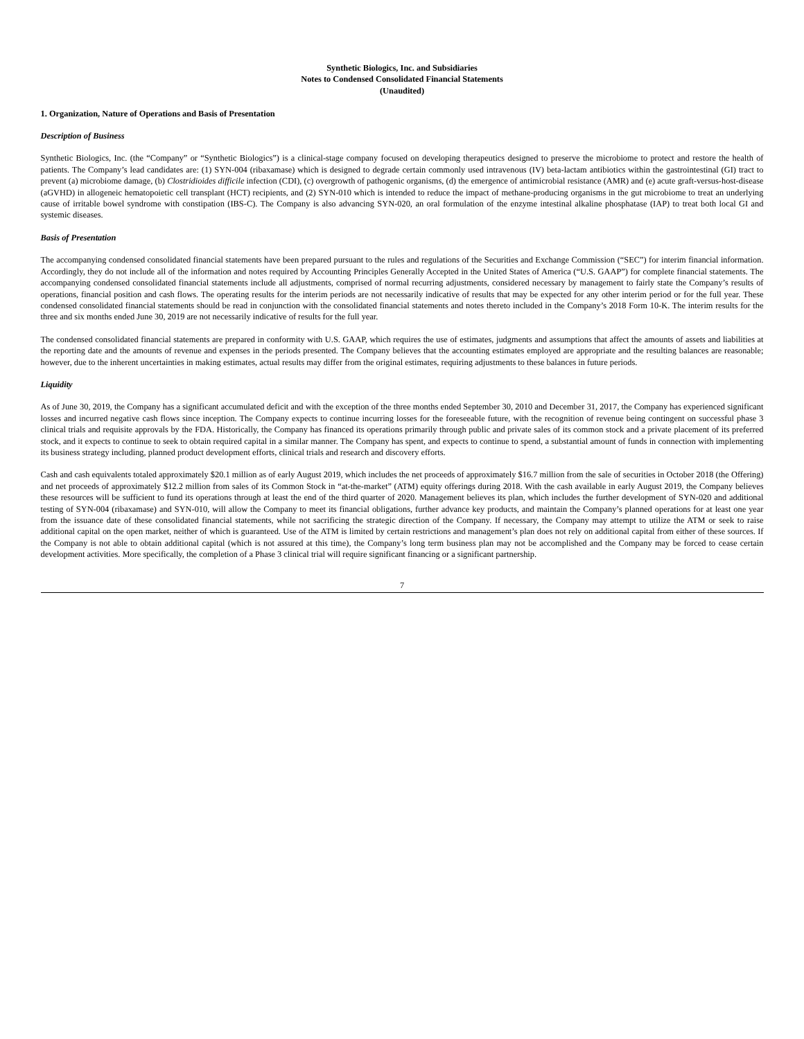Synthetic Biologics, Inc. and Subsidiaries
Notes to Condensed Consolidated Financial Statements
(Unaudited)
1. Organization, Nature of Operations and Basis of Presentation
Description of Business
Synthetic Biologics, Inc. (the “Company” or “Synthetic Biologics”) is a clinical-stage company focused on developing therapeutics designed to preserve the microbiome to protect and restore the health of patients. The Company’s lead candidates are: (1) SYN-004 (ribaxamase) which is designed to degrade certain commonly used intravenous (IV) beta-lactam antibiotics within the gastrointestinal (GI) tract to prevent (a) microbiome damage, (b) Clostridioides difficile infection (CDI), (c) overgrowth of pathogenic organisms, (d) the emergence of antimicrobial resistance (AMR) and (e) acute graft-versus-host-disease (aGVHD) in allogeneic hematopoietic cell transplant (HCT) recipients, and (2) SYN-010 which is intended to reduce the impact of methane-producing organisms in the gut microbiome to treat an underlying cause of irritable bowel syndrome with constipation (IBS-C). The Company is also advancing SYN-020, an oral formulation of the enzyme intestinal alkaline phosphatase (IAP) to treat both local GI and systemic diseases.
Basis of Presentation
The accompanying condensed consolidated financial statements have been prepared pursuant to the rules and regulations of the Securities and Exchange Commission (“SEC”) for interim financial information. Accordingly, they do not include all of the information and notes required by Accounting Principles Generally Accepted in the United States of America (“U.S. GAAP”) for complete financial statements. The accompanying condensed consolidated financial statements include all adjustments, comprised of normal recurring adjustments, considered necessary by management to fairly state the Company’s results of operations, financial position and cash flows. The operating results for the interim periods are not necessarily indicative of results that may be expected for any other interim period or for the full year. These condensed consolidated financial statements should be read in conjunction with the consolidated financial statements and notes thereto included in the Company’s 2018 Form 10-K. The interim results for the three and six months ended June 30, 2019 are not necessarily indicative of results for the full year.
The condensed consolidated financial statements are prepared in conformity with U.S. GAAP, which requires the use of estimates, judgments and assumptions that affect the amounts of assets and liabilities at the reporting date and the amounts of revenue and expenses in the periods presented. The Company believes that the accounting estimates employed are appropriate and the resulting balances are reasonable; however, due to the inherent uncertainties in making estimates, actual results may differ from the original estimates, requiring adjustments to these balances in future periods.
Liquidity
As of June 30, 2019, the Company has a significant accumulated deficit and with the exception of the three months ended September 30, 2010 and December 31, 2017, the Company has experienced significant losses and incurred negative cash flows since inception. The Company expects to continue incurring losses for the foreseeable future, with the recognition of revenue being contingent on successful phase 3 clinical trials and requisite approvals by the FDA. Historically, the Company has financed its operations primarily through public and private sales of its common stock and a private placement of its preferred stock, and it expects to continue to seek to obtain required capital in a similar manner. The Company has spent, and expects to continue to spend, a substantial amount of funds in connection with implementing its business strategy including, planned product development efforts, clinical trials and research and discovery efforts.
Cash and cash equivalents totaled approximately $20.1 million as of early August 2019, which includes the net proceeds of approximately $16.7 million from the sale of securities in October 2018 (the Offering) and net proceeds of approximately $12.2 million from sales of its Common Stock in “at-the-market” (ATM) equity offerings during 2018. With the cash available in early August 2019, the Company believes these resources will be sufficient to fund its operations through at least the end of the third quarter of 2020. Management believes its plan, which includes the further development of SYN-020 and additional testing of SYN-004 (ribaxamase) and SYN-010, will allow the Company to meet its financial obligations, further advance key products, and maintain the Company’s planned operations for at least one year from the issuance date of these consolidated financial statements, while not sacrificing the strategic direction of the Company. If necessary, the Company may attempt to utilize the ATM or seek to raise additional capital on the open market, neither of which is guaranteed. Use of the ATM is limited by certain restrictions and management’s plan does not rely on additional capital from either of these sources. If the Company is not able to obtain additional capital (which is not assured at this time), the Company’s long term business plan may not be accomplished and the Company may be forced to cease certain development activities. More specifically, the completion of a Phase 3 clinical trial will require significant financing or a significant partnership.
7